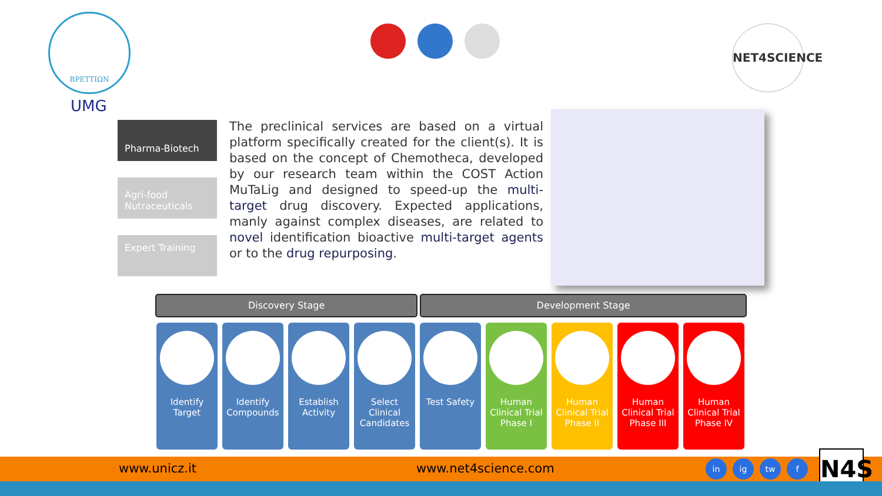ΒΡΕΤΤΙΩΝ
UMG
NET4SCIENCE
Pharma-Biotech
Agri-food Nutraceuticals
Expert Training
The preclinical services are based on a virtual platform specifically created for the client(s). It is based on the concept of Chemotheca, developed by our research team within the COST Action MuTaLig and designed to speed-up the multi-target drug discovery. Expected applications, manly against complex diseases, are related to novel identification bioactive multi-target agents or to the drug repurposing.
Discovery Stage Development Stage
Identify Target
Identify Compounds
Establish Activity
Select Clinical Candidates
Test Safety Human Clinical Trial Phase I
Human Clinical Trial Phase II
Human Clinical Trial Phase III
Human Clinical Trial Phase IV
www.unicz.it www.net4science.com in ig tw f N4S